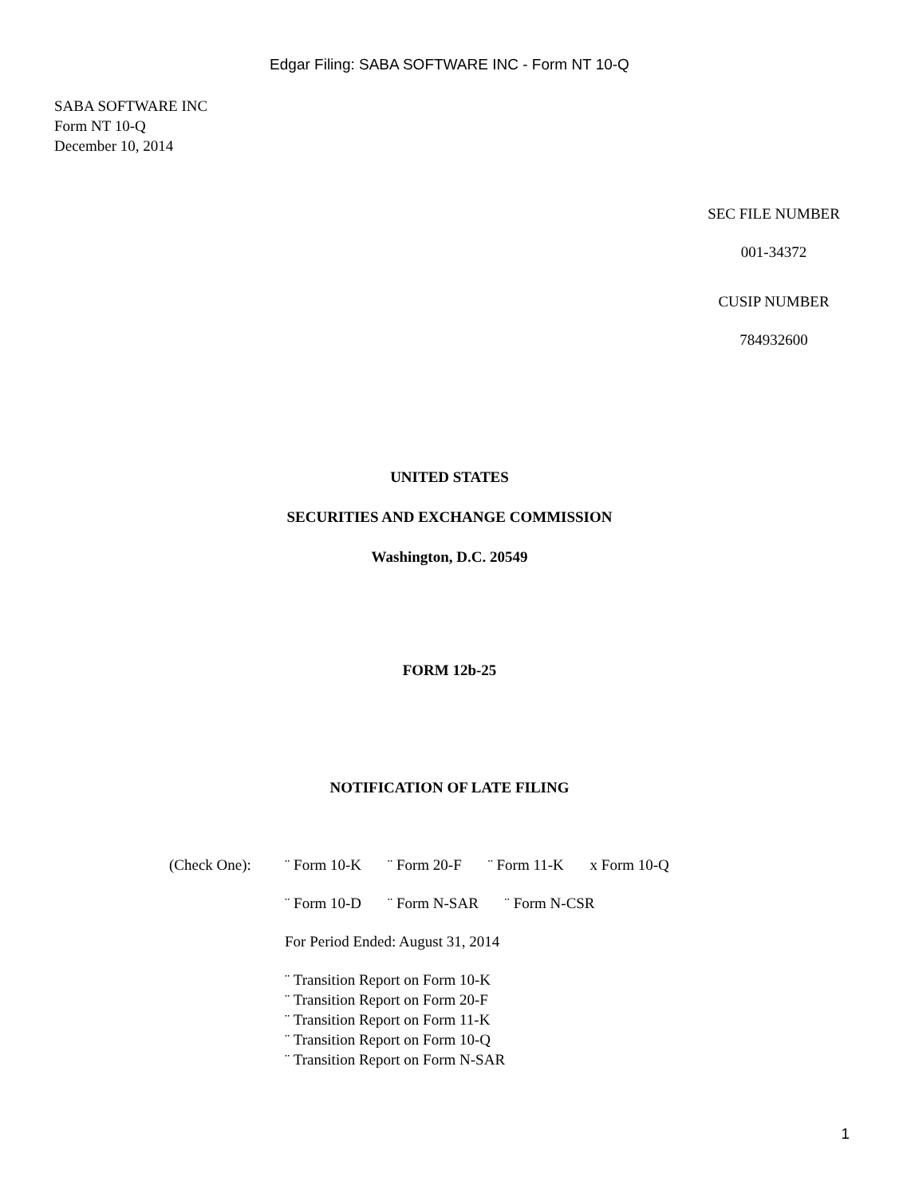Edgar Filing: SABA SOFTWARE INC - Form NT 10-Q
SABA SOFTWARE INC
Form NT 10-Q
December 10, 2014
SEC FILE NUMBER
001-34372
CUSIP NUMBER
784932600
UNITED STATES
SECURITIES AND EXCHANGE COMMISSION
Washington, D.C. 20549
FORM 12b-25
NOTIFICATION OF LATE FILING
(Check One): ¨ Form 10-K ¨ Form 20-F ¨ Form 11-K x Form 10-Q
¨ Form 10-D ¨ Form N-SAR ¨ Form N-CSR
For Period Ended: August 31, 2014
¨ Transition Report on Form 10-K
¨ Transition Report on Form 20-F
¨ Transition Report on Form 11-K
¨ Transition Report on Form 10-Q
¨ Transition Report on Form N-SAR
1